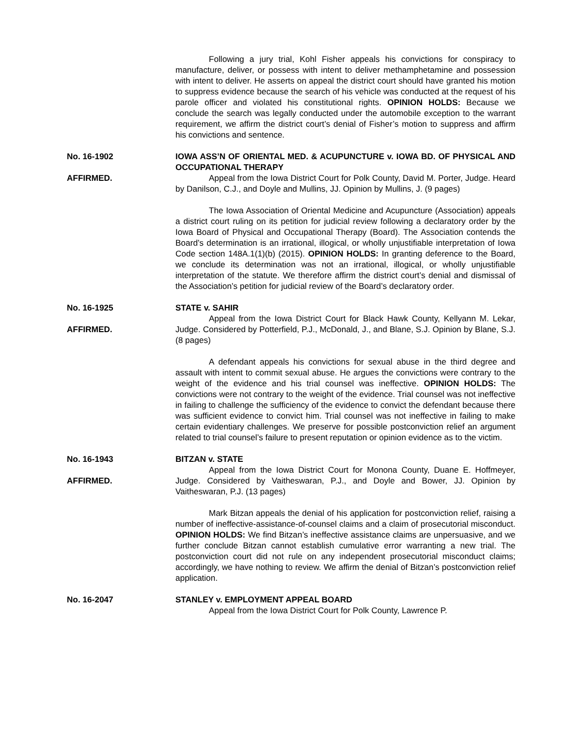Following a jury trial, Kohl Fisher appeals his convictions for conspiracy to manufacture, deliver, or possess with intent to deliver methamphetamine and possession with intent to deliver. He asserts on appeal the district court should have granted his motion to suppress evidence because the search of his vehicle was conducted at the request of his parole officer and violated his constitutional rights. OPINION HOLDS: Because we conclude the search was legally conducted under the automobile exception to the warrant requirement, we affirm the district court’s denial of Fisher’s motion to suppress and affirm his convictions and sentence.
No. 16-1902
AFFIRMED.
IOWA ASS’N OF ORIENTAL MED. & ACUPUNCTURE v. IOWA BD. OF PHYSICAL AND OCCUPATIONAL THERAPY
Appeal from the Iowa District Court for Polk County, David M. Porter, Judge. Heard by Danilson, C.J., and Doyle and Mullins, JJ. Opinion by Mullins, J. (9 pages)
The Iowa Association of Oriental Medicine and Acupuncture (Association) appeals a district court ruling on its petition for judicial review following a declaratory order by the Iowa Board of Physical and Occupational Therapy (Board). The Association contends the Board’s determination is an irrational, illogical, or wholly unjustifiable interpretation of Iowa Code section 148A.1(1)(b) (2015). OPINION HOLDS: In granting deference to the Board, we conclude its determination was not an irrational, illogical, or wholly unjustifiable interpretation of the statute. We therefore affirm the district court’s denial and dismissal of the Association’s petition for judicial review of the Board’s declaratory order.
No. 16-1925
AFFIRMED.
STATE v. SAHIR
Appeal from the Iowa District Court for Black Hawk County, Kellyann M. Lekar, Judge. Considered by Potterfield, P.J., McDonald, J., and Blane, S.J. Opinion by Blane, S.J. (8 pages)
A defendant appeals his convictions for sexual abuse in the third degree and assault with intent to commit sexual abuse. He argues the convictions were contrary to the weight of the evidence and his trial counsel was ineffective. OPINION HOLDS: The convictions were not contrary to the weight of the evidence. Trial counsel was not ineffective in failing to challenge the sufficiency of the evidence to convict the defendant because there was sufficient evidence to convict him. Trial counsel was not ineffective in failing to make certain evidentiary challenges. We preserve for possible postconviction relief an argument related to trial counsel’s failure to present reputation or opinion evidence as to the victim.
No. 16-1943
AFFIRMED.
BITZAN v. STATE
Appeal from the Iowa District Court for Monona County, Duane E. Hoffmeyer, Judge. Considered by Vaitheswaran, P.J., and Doyle and Bower, JJ. Opinion by Vaitheswaran, P.J. (13 pages)
Mark Bitzan appeals the denial of his application for postconviction relief, raising a number of ineffective-assistance-of-counsel claims and a claim of prosecutorial misconduct. OPINION HOLDS: We find Bitzan’s ineffective assistance claims are unpersuasive, and we further conclude Bitzan cannot establish cumulative error warranting a new trial. The postconviction court did not rule on any independent prosecutorial misconduct claims; accordingly, we have nothing to review. We affirm the denial of Bitzan’s postconviction relief application.
No. 16-2047 STANLEY v. EMPLOYMENT APPEAL BOARD
Appeal from the Iowa District Court for Polk County, Lawrence P.